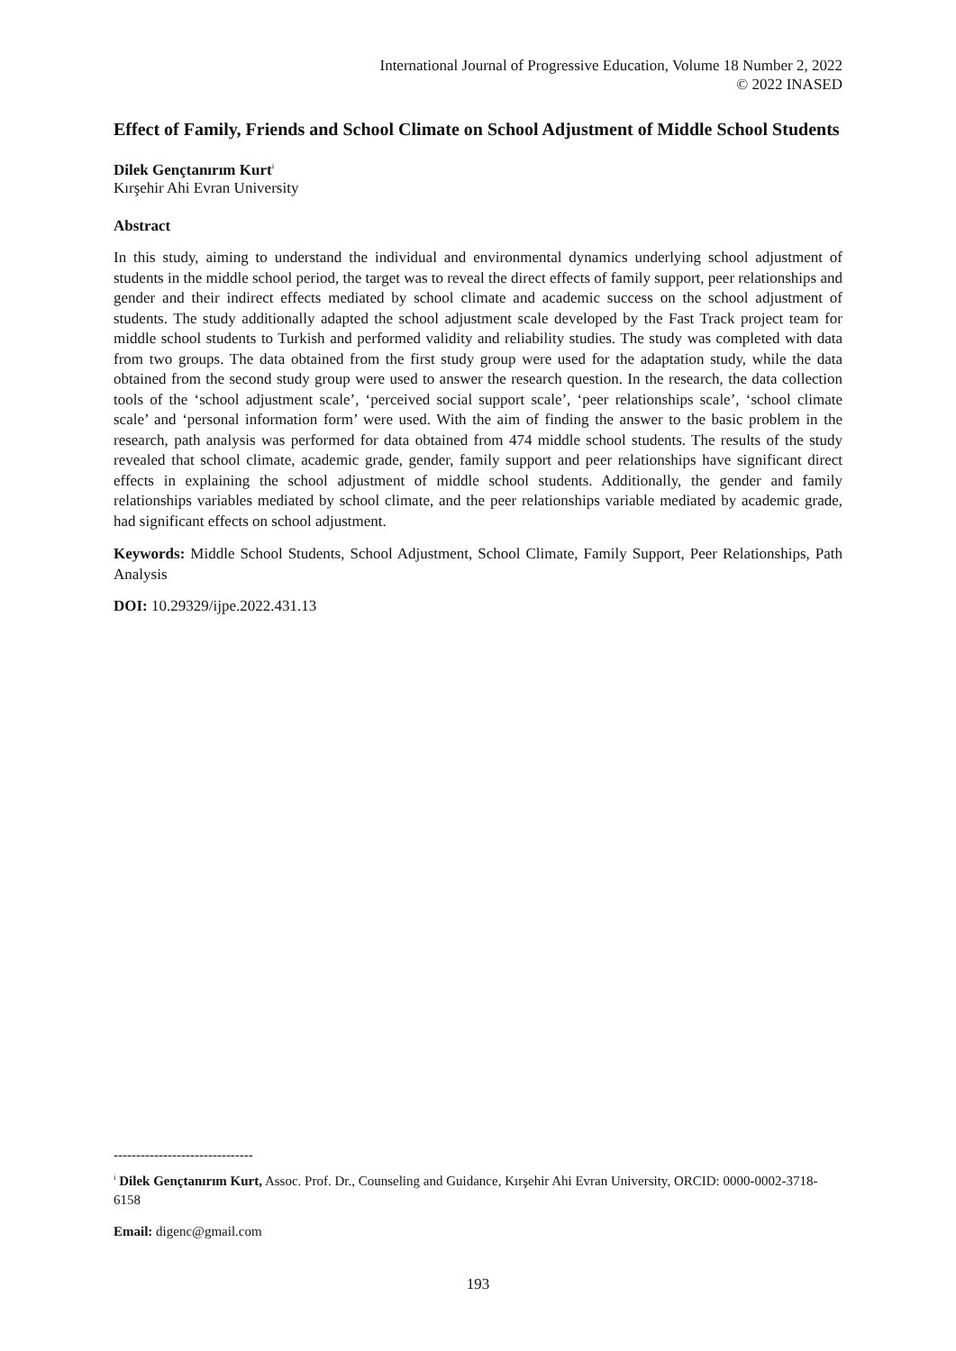International Journal of Progressive Education, Volume 18 Number 2, 2022
© 2022 INASED
Effect of Family, Friends and School Climate on School Adjustment of Middle School Students
Dilek Gençtanırım Kurt<sup>i</sup>
Kırşehir Ahi Evran University
Abstract
In this study, aiming to understand the individual and environmental dynamics underlying school adjustment of students in the middle school period, the target was to reveal the direct effects of family support, peer relationships and gender and their indirect effects mediated by school climate and academic success on the school adjustment of students. The study additionally adapted the school adjustment scale developed by the Fast Track project team for middle school students to Turkish and performed validity and reliability studies. The study was completed with data from two groups. The data obtained from the first study group were used for the adaptation study, while the data obtained from the second study group were used to answer the research question. In the research, the data collection tools of the ‘school adjustment scale’, ‘perceived social support scale’, ‘peer relationships scale’, ‘school climate scale’ and ‘personal information form’ were used. With the aim of finding the answer to the basic problem in the research, path analysis was performed for data obtained from 474 middle school students. The results of the study revealed that school climate, academic grade, gender, family support and peer relationships have significant direct effects in explaining the school adjustment of middle school students. Additionally, the gender and family relationships variables mediated by school climate, and the peer relationships variable mediated by academic grade, had significant effects on school adjustment.
Keywords: Middle School Students, School Adjustment, School Climate, Family Support, Peer Relationships, Path Analysis
DOI: 10.29329/ijpe.2022.431.13
-------------------------------
<sup>i</sup> Dilek Gençtanırım Kurt, Assoc. Prof. Dr., Counseling and Guidance, Kırşehir Ahi Evran University, ORCID: 0000-0002-3718-6158
Email: digenc@gmail.com
193